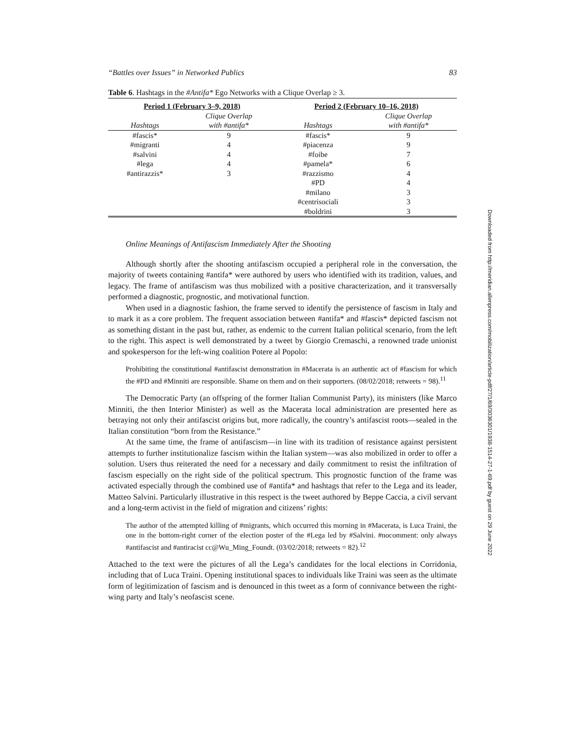“Battles over Issues” in Networked Publics 83
Table 6. Hashtags in the #Antifa* Ego Networks with a Clique Overlap ≥ 3.
| Period 1 (February 3–9, 2018) | | Period 2 (February 10–16, 2018) | |
| Hashtags | Clique Overlap with #antifa* | Hashtags | Clique Overlap with #antifa* |
| #fascis* | 9 | #fascis* | 9 |
| #migranti | 4 | #piacenza | 9 |
| #salvini | 4 | #foibe | 7 |
| #lega | 4 | #pamela* | 6 |
| #antirazzis* | 3 | #razzismo | 4 |
| | | #PD | 4 |
| | | #milano | 3 |
| | | #centrisociali | 3 |
| | | #boldrini | 3 |
Online Meanings of Antifascism Immediately After the Shooting
Although shortly after the shooting antifascism occupied a peripheral role in the conversation, the majority of tweets containing #antifa* were authored by users who identified with its tradition, values, and legacy. The frame of antifascism was thus mobilized with a positive characterization, and it transversally performed a diagnostic, prognostic, and motivational function.
When used in a diagnostic fashion, the frame served to identify the persistence of fascism in Italy and to mark it as a core problem. The frequent association between #antifa* and #fascis* depicted fascism not as something distant in the past but, rather, as endemic to the current Italian political scenario, from the left to the right. This aspect is well demonstrated by a tweet by Giorgio Cremaschi, a renowned trade unionist and spokesperson for the left-wing coalition Potere al Popolo:
Prohibiting the constitutional #antifascist demonstration in #Macerata is an authentic act of #fascism for which the #PD and #Minniti are responsible. Shame on them and on their supporters. (08/02/2018; retweets = 98).<sup>11</sup>
The Democratic Party (an offspring of the former Italian Communist Party), its ministers (like Marco Minniti, the then Interior Minister) as well as the Macerata local administration are presented here as betraying not only their antifascist origins but, more radically, the country’s antifascist roots—sealed in the Italian constitution “born from the Resistance.”
At the same time, the frame of antifascism—in line with its tradition of resistance against persistent attempts to further institutionalize fascism within the Italian system—was also mobilized in order to offer a solution. Users thus reiterated the need for a necessary and daily commitment to resist the infiltration of fascism especially on the right side of the political spectrum. This prognostic function of the frame was activated especially through the combined use of #antifa* and hashtags that refer to the Lega and its leader, Matteo Salvini. Particularly illustrative in this respect is the tweet authored by Beppe Caccia, a civil servant and a long-term activist in the field of migration and citizens’ rights:
The author of the attempted killing of #migrants, which occurred this morning in #Macerata, is Luca Traini, the one in the bottom-right corner of the election poster of the #Lega led by #Salvini. #nocomment: only always #antifascist and #antiracist cc@Wu_Ming_Foundt. (03/02/2018; retweets = 82).<sup>12</sup>
Attached to the text were the pictures of all the Lega’s candidates for the local elections in Corridonia, including that of Luca Traini. Opening institutional spaces to individuals like Traini was seen as the ultimate form of legitimization of fascism and is denounced in this tweet as a form of connivance between the right-wing party and Italy’s neofascist scene.
Downloaded from http://meridian.allenpress.com/mobilization/article-pdf/27/1/69/3036301/1938-1514-27-1-69.pdf by guest on 29 June 2022